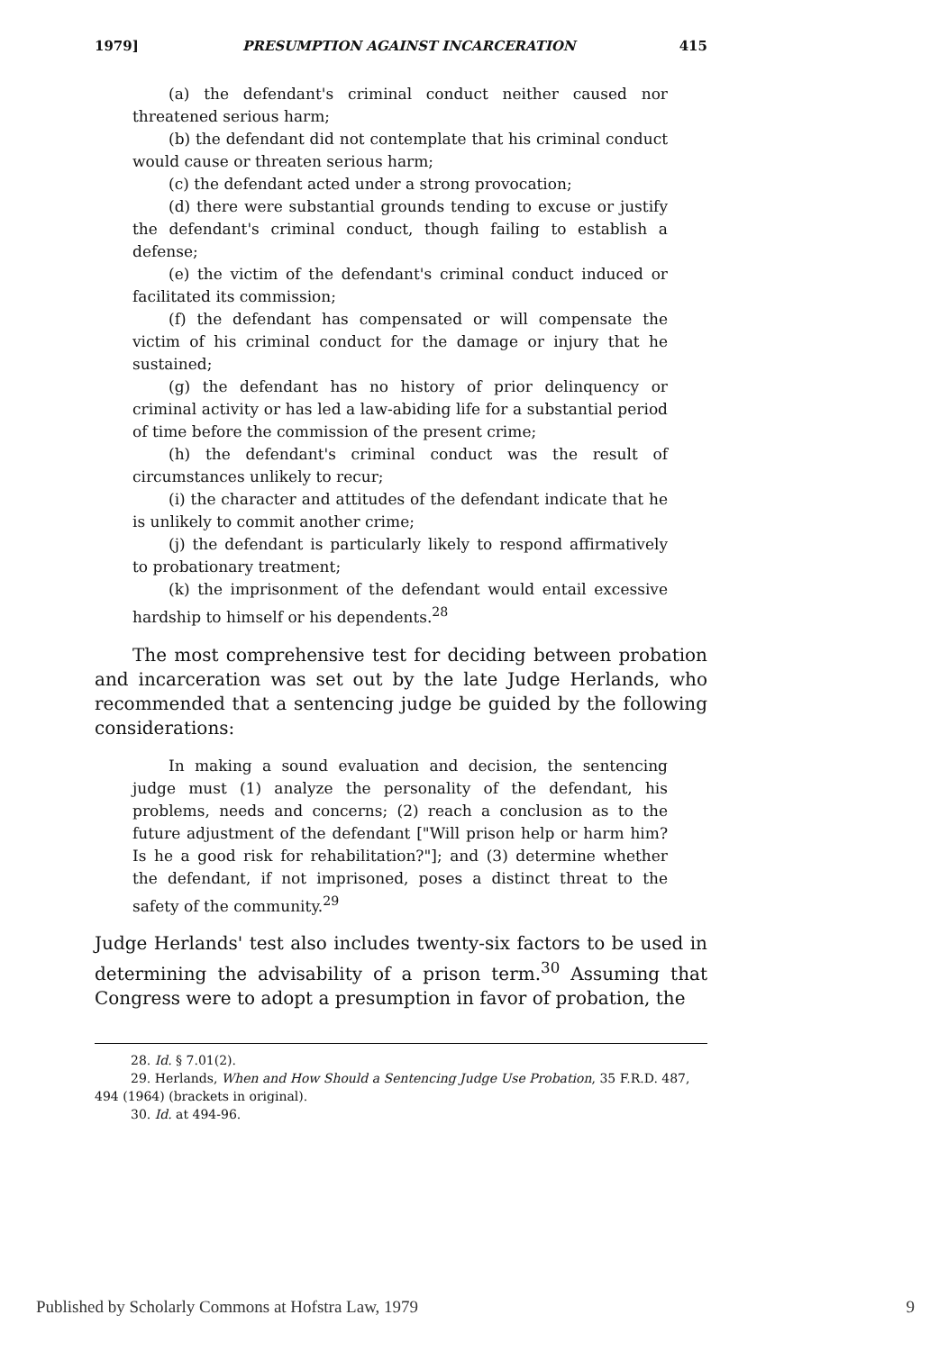1979] PRESUMPTION AGAINST INCARCERATION 415
(a) the defendant's criminal conduct neither caused nor threatened serious harm;
(b) the defendant did not contemplate that his criminal conduct would cause or threaten serious harm;
(c) the defendant acted under a strong provocation;
(d) there were substantial grounds tending to excuse or justify the defendant's criminal conduct, though failing to establish a defense;
(e) the victim of the defendant's criminal conduct induced or facilitated its commission;
(f) the defendant has compensated or will compensate the victim of his criminal conduct for the damage or injury that he sustained;
(g) the defendant has no history of prior delinquency or criminal activity or has led a law-abiding life for a substantial period of time before the commission of the present crime;
(h) the defendant's criminal conduct was the result of circumstances unlikely to recur;
(i) the character and attitudes of the defendant indicate that he is unlikely to commit another crime;
(j) the defendant is particularly likely to respond affirmatively to probationary treatment;
(k) the imprisonment of the defendant would entail excessive hardship to himself or his dependents.<sup>28</sup>
The most comprehensive test for deciding between probation and incarceration was set out by the late Judge Herlands, who recommended that a sentencing judge be guided by the following considerations:
In making a sound evaluation and decision, the sentencing judge must (1) analyze the personality of the defendant, his problems, needs and concerns; (2) reach a conclusion as to the future adjustment of the defendant ["Will prison help or harm him? Is he a good risk for rehabilitation?"]; and (3) determine whether the defendant, if not imprisoned, poses a distinct threat to the safety of the community.<sup>29</sup>
Judge Herlands' test also includes twenty-six factors to be used in determining the advisability of a prison term.<sup>30</sup> Assuming that Congress were to adopt a presumption in favor of probation, the
28. Id. § 7.01(2).
29. Herlands, When and How Should a Sentencing Judge Use Probation, 35 F.R.D. 487, 494 (1964) (brackets in original).
30. Id. at 494-96.
Published by Scholarly Commons at Hofstra Law, 1979 9